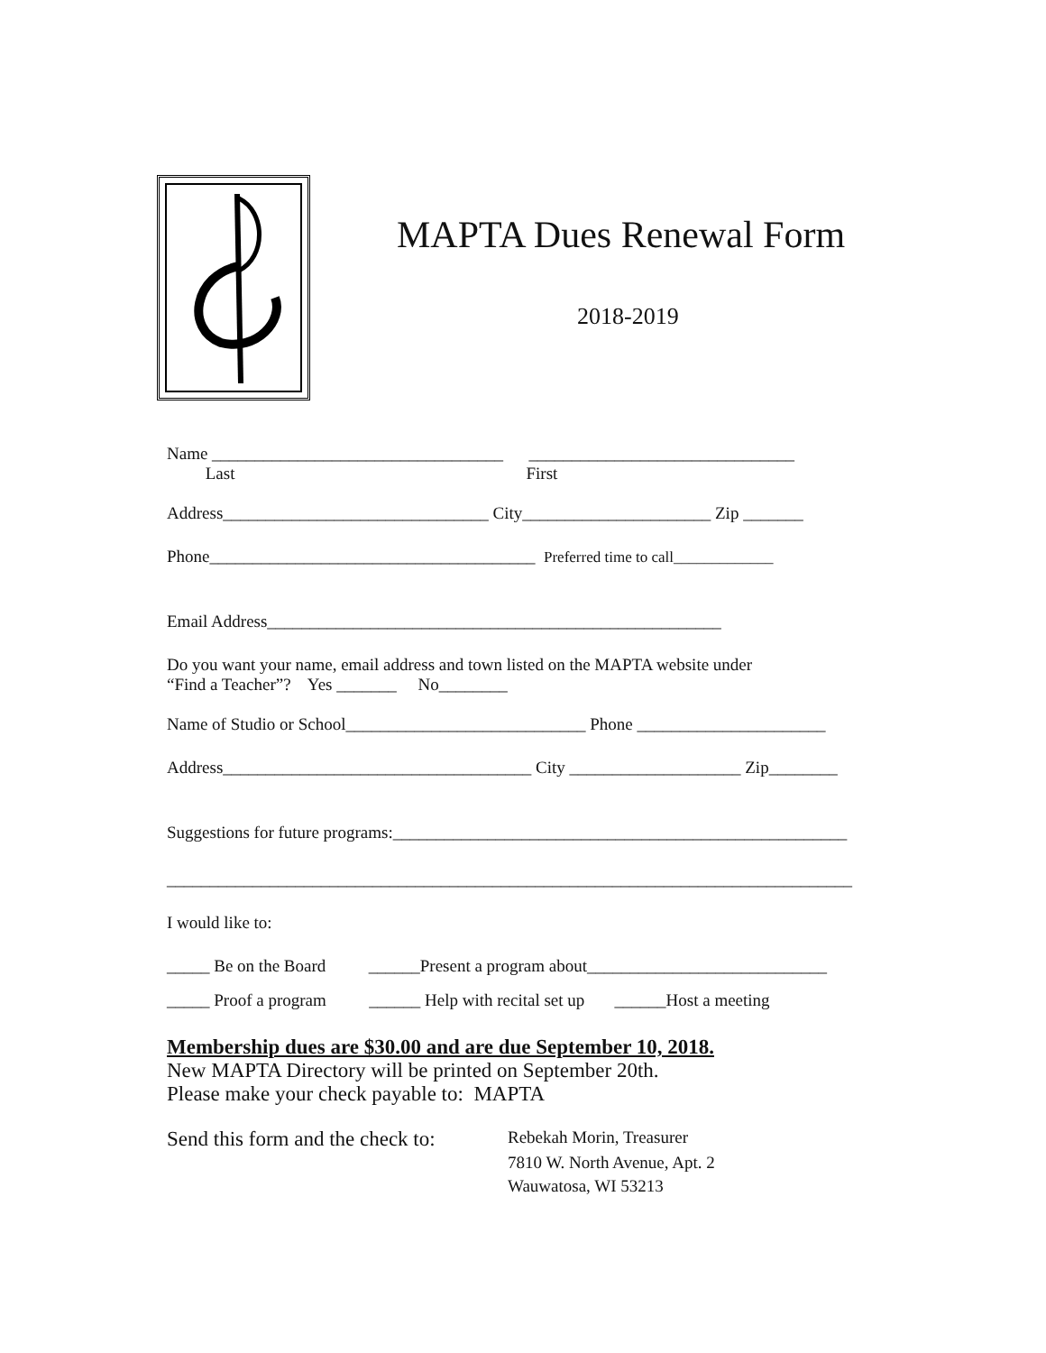MAPTA Dues Renewal Form
2018-2019
Name __________________________________ _______________________________
Last First
Address_______________________________ City______________________ Zip _______
Phone______________________________________ Preferred time to call_____________
Email Address_____________________________________________________
Do you want your name, email address and town listed on the MAPTA website under
“Find a Teacher”? Yes _______ No________
Name of Studio or School____________________________ Phone ______________________
Address____________________________________ City ____________________ Zip________
Suggestions for future programs:_____________________________________________________
________________________________________________________________________________
I would like to:
_____ Be on the Board ______Present a program about____________________________
_____ Proof a program ______ Help with recital set up ______Host a meeting
Membership dues are $30.00 and are due September 10, 2018.
New MAPTA Directory will be printed on September 20th.
Please make your check payable to: MAPTA
Send this form and the check to:
Rebekah Morin, Treasurer
7810 W. North Avenue, Apt. 2
Wauwatosa, WI 53213